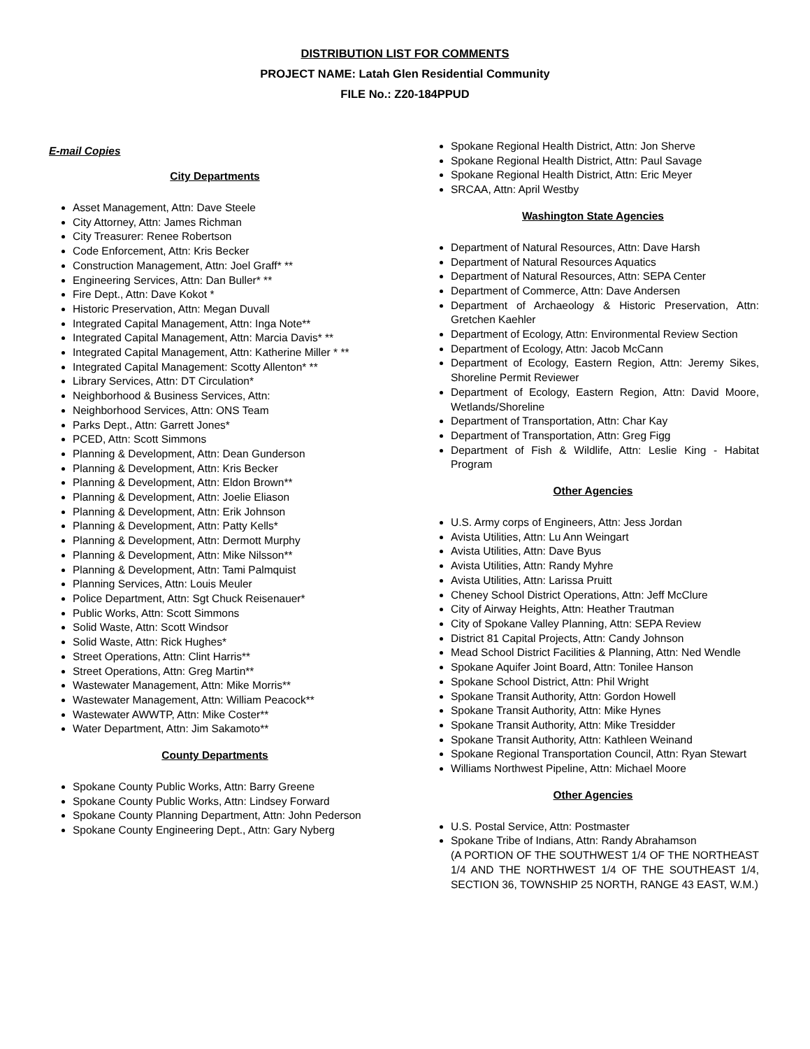DISTRIBUTION LIST FOR COMMENTS
PROJECT NAME: Latah Glen Residential Community
FILE No.: Z20-184PPUD
E-mail Copies
City Departments
Asset Management, Attn: Dave Steele
City Attorney, Attn: James Richman
City Treasurer: Renee Robertson
Code Enforcement, Attn: Kris Becker
Construction Management, Attn: Joel Graff* **
Engineering Services, Attn: Dan Buller* **
Fire Dept., Attn: Dave Kokot *
Historic Preservation, Attn: Megan Duvall
Integrated Capital Management, Attn: Inga Note**
Integrated Capital Management, Attn: Marcia Davis* **
Integrated Capital Management, Attn: Katherine Miller * **
Integrated Capital Management: Scotty Allenton* **
Library Services, Attn: DT Circulation*
Neighborhood & Business Services, Attn:
Neighborhood Services, Attn: ONS Team
Parks Dept., Attn: Garrett Jones*
PCED, Attn: Scott Simmons
Planning & Development, Attn: Dean Gunderson
Planning & Development, Attn: Kris Becker
Planning & Development, Attn: Eldon Brown**
Planning & Development, Attn: Joelie Eliason
Planning & Development, Attn: Erik Johnson
Planning & Development, Attn: Patty Kells*
Planning & Development, Attn: Dermott Murphy
Planning & Development, Attn: Mike Nilsson**
Planning & Development, Attn: Tami Palmquist
Planning Services, Attn: Louis Meuler
Police Department, Attn: Sgt Chuck Reisenauer*
Public Works, Attn: Scott Simmons
Solid Waste, Attn: Scott Windsor
Solid Waste, Attn: Rick Hughes*
Street Operations, Attn: Clint Harris**
Street Operations, Attn: Greg Martin**
Wastewater Management, Attn: Mike Morris**
Wastewater Management, Attn: William Peacock**
Wastewater AWWTP, Attn: Mike Coster**
Water Department, Attn: Jim Sakamoto**
County Departments
Spokane County Public Works, Attn: Barry Greene
Spokane County Public Works, Attn: Lindsey Forward
Spokane County Planning Department, Attn: John Pederson
Spokane County Engineering Dept., Attn: Gary Nyberg
Spokane Regional Health District, Attn: Jon Sherve
Spokane Regional Health District, Attn: Paul Savage
Spokane Regional Health District, Attn: Eric Meyer
SRCAA, Attn: April Westby
Washington State Agencies
Department of Natural Resources, Attn: Dave Harsh
Department of Natural Resources Aquatics
Department of Natural Resources, Attn: SEPA Center
Department of Commerce, Attn: Dave Andersen
Department of Archaeology & Historic Preservation, Attn: Gretchen Kaehler
Department of Ecology, Attn: Environmental Review Section
Department of Ecology, Attn: Jacob McCann
Department of Ecology, Eastern Region, Attn: Jeremy Sikes, Shoreline Permit Reviewer
Department of Ecology, Eastern Region, Attn: David Moore, Wetlands/Shoreline
Department of Transportation, Attn: Char Kay
Department of Transportation, Attn: Greg Figg
Department of Fish & Wildlife, Attn: Leslie King - Habitat Program
Other Agencies
U.S. Army corps of Engineers, Attn: Jess Jordan
Avista Utilities, Attn: Lu Ann Weingart
Avista Utilities, Attn: Dave Byus
Avista Utilities, Attn: Randy Myhre
Avista Utilities, Attn: Larissa Pruitt
Cheney School District Operations, Attn: Jeff McClure
City of Airway Heights, Attn: Heather Trautman
City of Spokane Valley Planning, Attn: SEPA Review
District 81 Capital Projects, Attn: Candy Johnson
Mead School District Facilities & Planning, Attn: Ned Wendle
Spokane Aquifer Joint Board, Attn: Tonilee Hanson
Spokane School District, Attn: Phil Wright
Spokane Transit Authority, Attn: Gordon Howell
Spokane Transit Authority, Attn: Mike Hynes
Spokane Transit Authority, Attn: Mike Tresidder
Spokane Transit Authority, Attn: Kathleen Weinand
Spokane Regional Transportation Council, Attn: Ryan Stewart
Williams Northwest Pipeline, Attn: Michael Moore
Other Agencies
U.S. Postal Service, Attn: Postmaster
Spokane Tribe of Indians, Attn: Randy Abrahamson
(A PORTION OF THE SOUTHWEST 1/4 OF THE NORTHEAST 1/4 AND THE NORTHWEST 1/4 OF THE SOUTHEAST 1/4, SECTION 36, TOWNSHIP 25 NORTH, RANGE 43 EAST, W.M.)